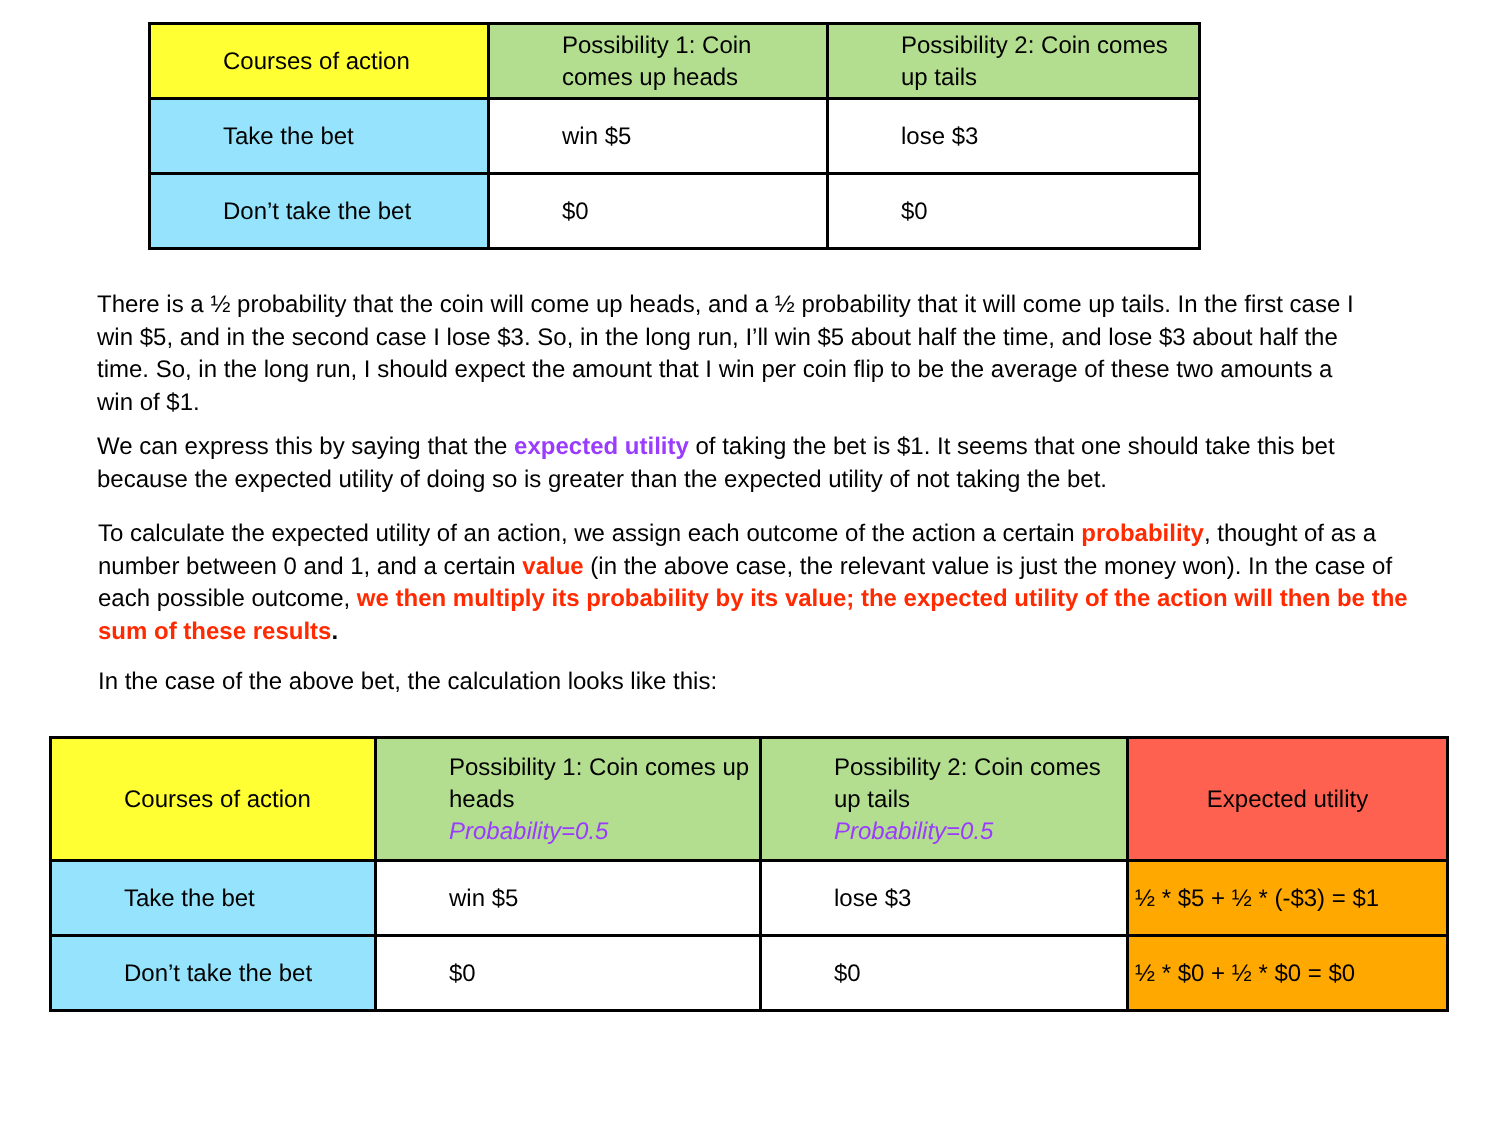| Courses of action | Possibility 1: Coin comes up heads | Possibility 2: Coin comes up tails |
| Take the bet | win $5 | lose $3 |
| Don’t take the bet | $0 | $0 |
There is a ½ probability that the coin will come up heads, and a ½ probability that it will come up tails. In the first case I win $5, and in the second case I lose $3. So, in the long run, I’ll win $5 about half the time, and lose $3 about half the time. So, in the long run, I should expect the amount that I win per coin flip to be the average of these two amounts a win of $1.
We can express this by saying that the expected utility of taking the bet is $1. It seems that one should take this bet because the expected utility of doing so is greater than the expected utility of not taking the bet.
To calculate the expected utility of an action, we assign each outcome of the action a certain probability, thought of as a number between 0 and 1, and a certain value (in the above case, the relevant value is just the money won). In the case of each possible outcome, we then multiply its probability by its value; the expected utility of the action will then be the sum of these results.
In the case of the above bet, the calculation looks like this:
| Courses of action | Possibility 1: Coin comes up heads Probability=0.5 | Possibility 2: Coin comes up tails Probability=0.5 | Expected utility |
| Take the bet | win $5 | lose $3 | ½ * $5 + ½ * (-$3) = $1 |
| Don’t take the bet | $0 | $0 | ½ * $0 + ½ * $0 = $0 |